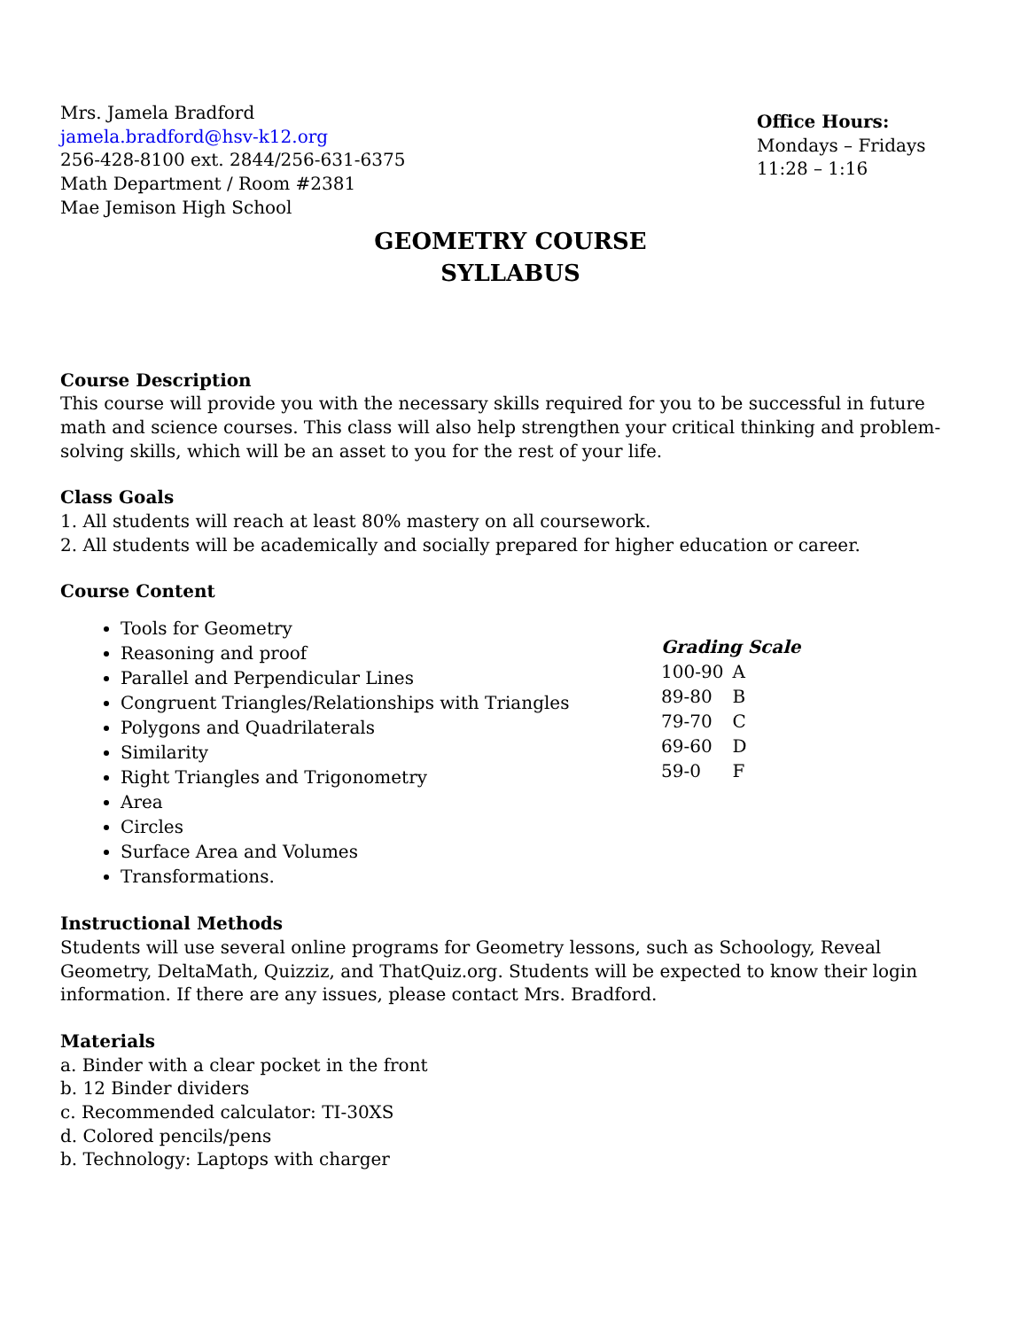Mrs. Jamela Bradford
jamela.bradford@hsv-k12.org
256-428-8100 ext. 2844/256-631-6375
Math Department / Room #2381
Mae Jemison High School
Office Hours:
Mondays – Fridays
11:28 – 1:16
GEOMETRY COURSE
SYLLABUS
Course Description
This course will provide you with the necessary skills required for you to be successful in future math and science courses. This class will also help strengthen your critical thinking and problem-solving skills, which will be an asset to you for the rest of your life.
Class Goals
1. All students will reach at least 80% mastery on all coursework.
2. All students will be academically and socially prepared for higher education or career.
Course Content
Tools for Geometry
Reasoning and proof
Parallel and Perpendicular Lines
Congruent Triangles/Relationships with Triangles
Polygons and Quadrilaterals
Similarity
Right Triangles and Trigonometry
Area
Circles
Surface Area and Volumes
Transformations.
Grading Scale
| 100-90 | A |
| 89-80 | B |
| 79-70 | C |
| 69-60 | D |
| 59-0 | F |
Instructional Methods
Students will use several online programs for Geometry lessons, such as Schoology, Reveal Geometry, DeltaMath, Quizziz, and ThatQuiz.org. Students will be expected to know their login information. If there are any issues, please contact Mrs. Bradford.
Materials
a. Binder with a clear pocket in the front
b. 12 Binder dividers
c. Recommended calculator: TI-30XS
d. Colored pencils/pens
b. Technology: Laptops with charger